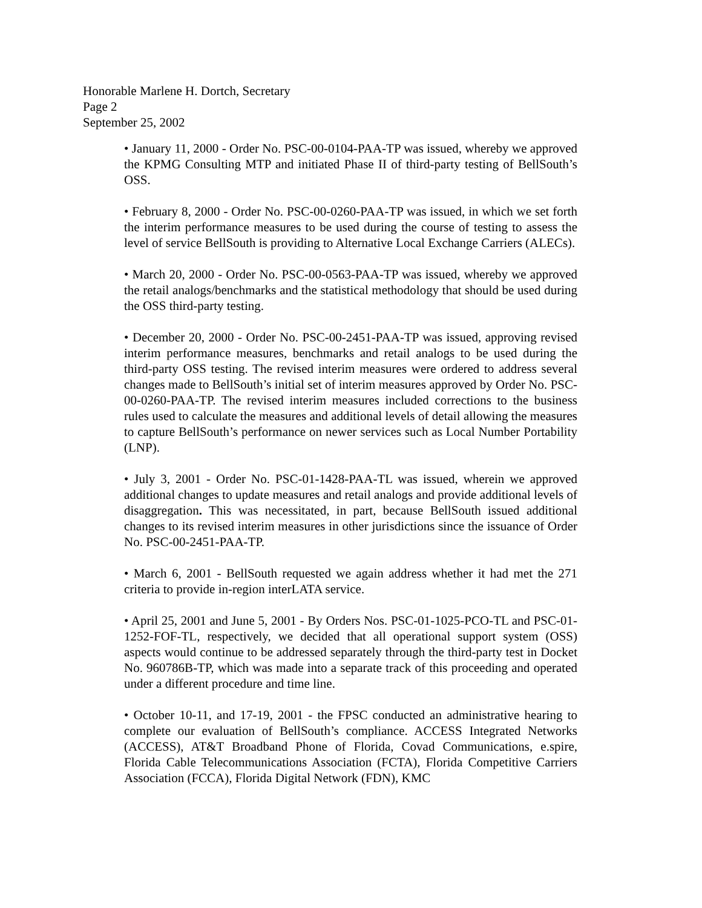Honorable Marlene H. Dortch, Secretary
Page 2
September 25, 2002
• January 11, 2000 - Order No. PSC-00-0104-PAA-TP was issued, whereby we approved the KPMG Consulting MTP and initiated Phase II of third-party testing of BellSouth’s OSS.
• February 8, 2000 - Order No. PSC-00-0260-PAA-TP was issued, in which we set forth the interim performance measures to be used during the course of testing to assess the level of service BellSouth is providing to Alternative Local Exchange Carriers (ALECs).
• March 20, 2000 - Order No. PSC-00-0563-PAA-TP was issued, whereby we approved the retail analogs/benchmarks and the statistical methodology that should be used during the OSS third-party testing.
• December 20, 2000 - Order No. PSC-00-2451-PAA-TP was issued, approving revised interim performance measures, benchmarks and retail analogs to be used during the third-party OSS testing. The revised interim measures were ordered to address several changes made to BellSouth’s initial set of interim measures approved by Order No. PSC-00-0260-PAA-TP. The revised interim measures included corrections to the business rules used to calculate the measures and additional levels of detail allowing the measures to capture BellSouth’s performance on newer services such as Local Number Portability (LNP).
• July 3, 2001 - Order No. PSC-01-1428-PAA-TL was issued, wherein we approved additional changes to update measures and retail analogs and provide additional levels of disaggregation. This was necessitated, in part, because BellSouth issued additional changes to its revised interim measures in other jurisdictions since the issuance of Order No. PSC-00-2451-PAA-TP.
• March 6, 2001 - BellSouth requested we again address whether it had met the 271 criteria to provide in-region interLATA service.
• April 25, 2001 and June 5, 2001 - By Orders Nos. PSC-01-1025-PCO-TL and PSC-01-1252-FOF-TL, respectively, we decided that all operational support system (OSS) aspects would continue to be addressed separately through the third-party test in Docket No. 960786B-TP, which was made into a separate track of this proceeding and operated under a different procedure and time line.
• October 10-11, and 17-19, 2001 - the FPSC conducted an administrative hearing to complete our evaluation of BellSouth’s compliance. ACCESS Integrated Networks (ACCESS), AT&T Broadband Phone of Florida, Covad Communications, e.spire, Florida Cable Telecommunications Association (FCTA), Florida Competitive Carriers Association (FCCA), Florida Digital Network (FDN), KMC